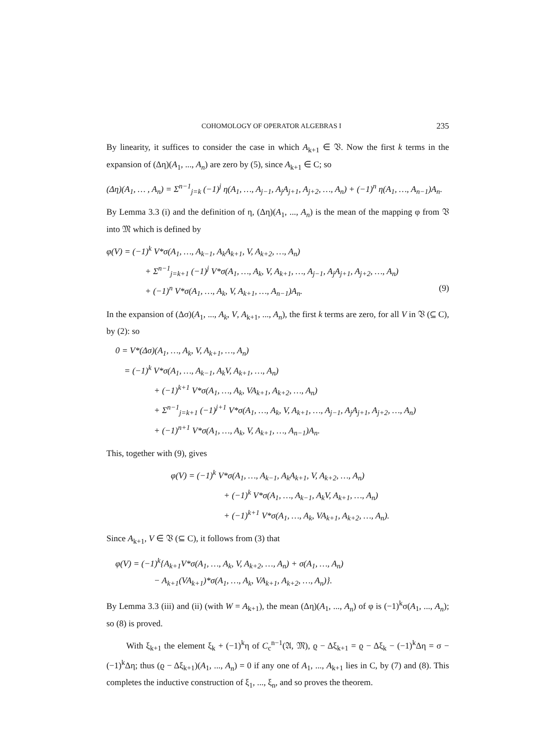COHOMOLOGY OF OPERATOR ALGEBRAS I 235
By linearity, it suffices to consider the case in which A<sub>k+1</sub> ∈ 𝔙. Now the first k terms in the expansion of (Δη)(A<sub>1</sub>, ..., A<sub>n</sub>) are zero by (5), since A<sub>k+1</sub> ∈ C; so
(Δη)(A<sub>1</sub>, … , A<sub>n</sub>) = Σ<sup>n−1</sup><sub>j=k</sub> (−1)<sup>j</sup> η(A<sub>1</sub>, …, A<sub>j−1</sub>, A<sub>j</sub>A<sub>j+1</sub>, A<sub>j+2</sub>, …, A<sub>n</sub>) + (−1)<sup>n</sup> η(A<sub>1</sub>, …, A<sub>n−1</sub>)A<sub>n</sub>.
By Lemma 3.3 (i) and the definition of η, (Δη)(A<sub>1</sub>, ..., A<sub>n</sub>) is the mean of the mapping φ from 𝔙 into 𝔐 which is defined by
φ(V) = (−1)<sup>k</sup> V*σ(A<sub>1</sub>, …, A<sub>k−1</sub>, A<sub>k</sub>A<sub>k+1</sub>, V, A<sub>k+2</sub>, …, A<sub>n</sub>)
+ Σ<sup>n−1</sup><sub>j=k+1</sub> (−1)<sup>j</sup> V*σ(A<sub>1</sub>, …, A<sub>k</sub>, V, A<sub>k+1</sub>, …, A<sub>j−1</sub>, A<sub>j</sub>A<sub>j+1</sub>, A<sub>j+2</sub>, …, A<sub>n</sub>)
+ (−1)<sup>n</sup> V*σ(A<sub>1</sub>, …, A<sub>k</sub>, V, A<sub>k+1</sub>, …, A<sub>n−1</sub>)A<sub>n</sub>. (9)
In the expansion of (Δσ)(A<sub>1</sub>, ..., A<sub>k</sub>, V, A<sub>k+1</sub>, ..., A<sub>n</sub>), the first k terms are zero, for all V in 𝔙 (⊆ C), by (2): so
0 = V*(Δσ)(A<sub>1</sub>, …, A<sub>k</sub>, V, A<sub>k+1</sub>, …, A<sub>n</sub>)
= (−1)<sup>k</sup> V*σ(A<sub>1</sub>, …, A<sub>k−1</sub>, A<sub>k</sub>V, A<sub>k+1</sub>, …, A<sub>n</sub>)
+ (−1)<sup>k+1</sup> V*σ(A<sub>1</sub>, …, A<sub>k</sub>, VA<sub>k+1</sub>, A<sub>k+2</sub>, …, A<sub>n</sub>)
+ Σ<sup>n−1</sup><sub>j=k+1</sub> (−1)<sup>j+1</sup> V*σ(A<sub>1</sub>, …, A<sub>k</sub>, V, A<sub>k+1</sub>, …, A<sub>j−1</sub>, A<sub>j</sub>A<sub>j+1</sub>, A<sub>j+2</sub>, …, A<sub>n</sub>)
+ (−1)<sup>n+1</sup> V*σ(A<sub>1</sub>, …, A<sub>k</sub>, V, A<sub>k+1</sub>, …, A<sub>n−1</sub>)A<sub>n</sub>.
This, together with (9), gives
φ(V) = (−1)<sup>k</sup> V*σ(A<sub>1</sub>, …, A<sub>k−1</sub>, A<sub>k</sub>A<sub>k+1</sub>, V, A<sub>k+2</sub>, …, A<sub>n</sub>)
+ (−1)<sup>k</sup> V*σ(A<sub>1</sub>, …, A<sub>k−1</sub>, A<sub>k</sub>V, A<sub>k+1</sub>, …, A<sub>n</sub>)
+ (−1)<sup>k+1</sup> V*σ(A<sub>1</sub>, …, A<sub>k</sub>, VA<sub>k+1</sub>, A<sub>k+2</sub>, …, A<sub>n</sub>).
Since A<sub>k+1</sub>, V ∈ 𝔙 (⊆ C), it follows from (3) that
φ(V) = (−1)<sup>k</sup>{A<sub>k+1</sub>V*σ(A<sub>1</sub>, …, A<sub>k</sub>, V, A<sub>k+2</sub>, …, A<sub>n</sub>) + σ(A<sub>1</sub>, …, A<sub>n</sub>)
− A<sub>k+1</sub>(VA<sub>k+1</sub>)*σ(A<sub>1</sub>, …, A<sub>k</sub>, VA<sub>k+1</sub>, A<sub>k+2</sub>, …, A<sub>n</sub>)}.
By Lemma 3.3 (iii) and (ii) (with W = A<sub>k+1</sub>), the mean (Δη)(A<sub>1</sub>, ..., A<sub>n</sub>) of φ is (−1)<sup>k</sup>σ(A<sub>1</sub>, ..., A<sub>n</sub>); so (8) is proved.
With ξ<sub>k+1</sub> the element ξ<sub>k</sub> + (−1)<sup>k</sup>η of C<sub>c</sub><sup>n−1</sup>(𝔄, 𝔐), ϱ − Δξ<sub>k+1</sub> = ϱ − Δξ<sub>k</sub> − (−1)<sup>k</sup>Δη = σ − (−1)<sup>k</sup>Δη; thus (ϱ − Δξ<sub>k+1</sub>)(A<sub>1</sub>, ..., A<sub>n</sub>) = 0 if any one of A<sub>1</sub>, ..., A<sub>k+1</sub> lies in C, by (7) and (8). This completes the inductive construction of ξ<sub>1</sub>, ..., ξ<sub>n</sub>, and so proves the theorem.